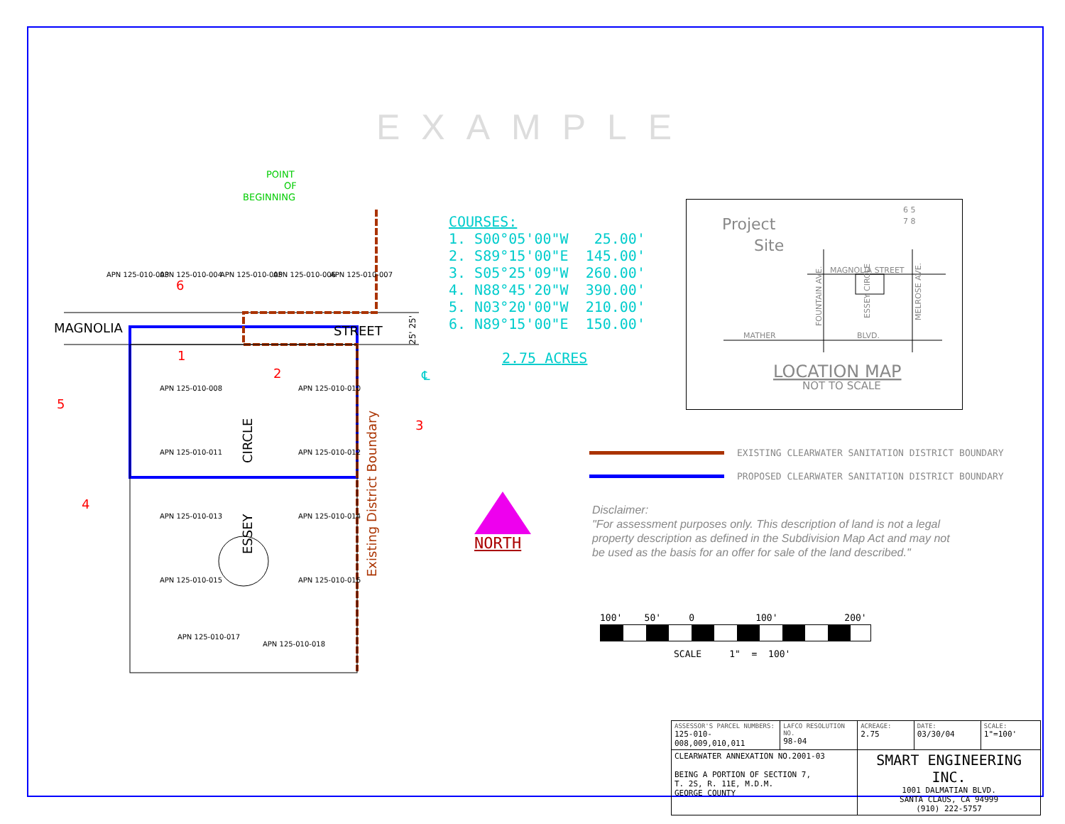EXAMPLE
MAGNOLIA
STREET
CIRCLE
ESSEY
Existing District Boundary
POINT
OF
BEGINNING
APN 125-010-003
APN 125-010-004
APN 125-010-005
APN 125-010-006
APN 125-010-007
APN 125-010-008
APN 125-010-010
APN 125-010-011
APN 125-010-012
APN 125-010-013
APN 125-010-014
APN 125-010-015
APN 125-010-016
APN 125-010-017
APN 125-010-018
1
2
3
4
5
6
25' 25'
℄
COURSES:
1. S00°05'00"W 25.00'
2. S89°15'00"E 145.00'
3. S05°25'09"W 260.00'
4. N88°45'20"W 390.00'
5. N03°20'00"W 210.00'
6. N89°15'00"E 150.00'
2.75 ACRES
Project
Site
6 5
7 8
MAGNOLIA STREET
MATHER
BLVD.
FOUNTAIN AVE.
MELROSE AVE.
ESSEY CIRCLE
LOCATION MAP
NOT TO SCALE
EXISTING CLEARWATER SANITATION DISTRICT BOUNDARY
PROPOSED CLEARWATER SANITATION DISTRICT BOUNDARY
Disclaimer:
"For assessment purposes only. This description of land is not a legal property description as defined in the Subdivision Map Act and may not be used as the basis for an offer for sale of the land described."
NORTH
100' 50' 0 100' 200'
SCALE 1" = 100'
| ASSESSOR'S PARCEL NUMBERS: 125-010-008,009,010,011 | LAFCO RESOLUTION NO. 98-04 | ACREAGE: 2.75 | DATE: 03/30/04 | SCALE: 1"=100' |
| CLEARWATER ANNEXATION NO.2001-03 BEING A PORTION OF SECTION 7, T. 2S, R. 11E, M.D.M. GEORGE COUNTY | | SMART ENGINEERING INC. 1001 DALMATIAN BLVD. SANTA CLAUS, CA 94999 (910) 222-5757 | | |